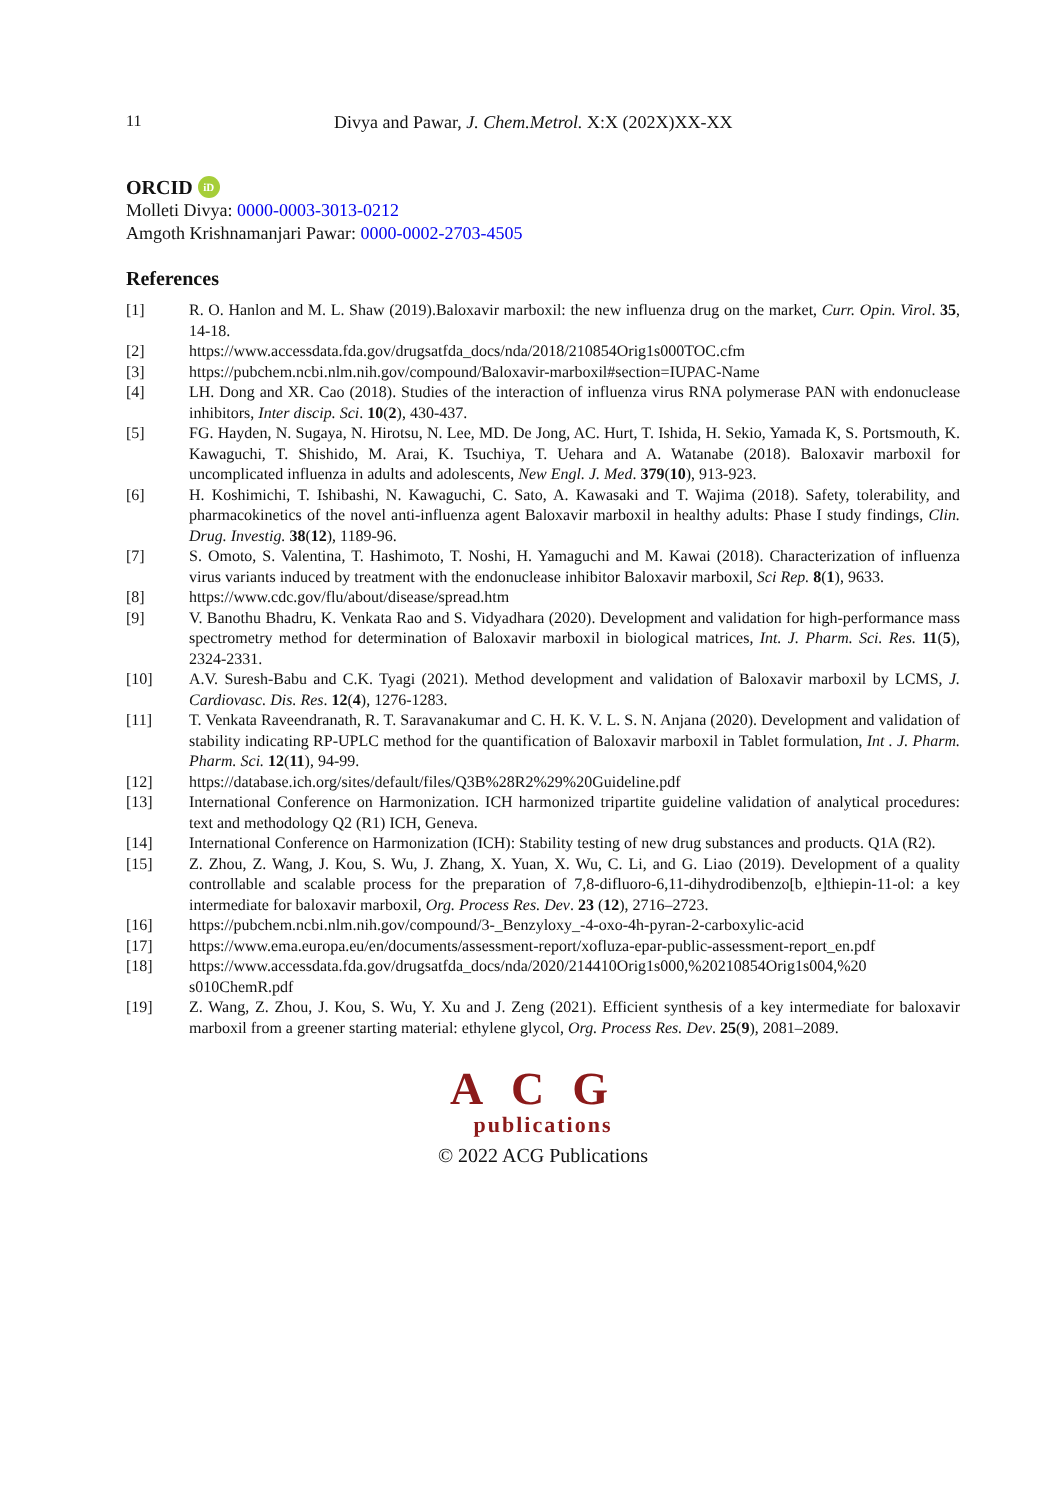11 Divya and Pawar, J. Chem.Metrol. X:X (202X)XX-XX
ORCID iD
Molleti Divya: 0000-0003-3013-0212
Amgoth Krishnamanjari Pawar: 0000-0002-2703-4505
References
[1] R. O. Hanlon and M. L. Shaw (2019).Baloxavir marboxil: the new influenza drug on the market, Curr. Opin. Virol. 35, 14-18.
[2] https://www.accessdata.fda.gov/drugsatfda_docs/nda/2018/210854Orig1s000TOC.cfm
[3] https://pubchem.ncbi.nlm.nih.gov/compound/Baloxavir-marboxil#section=IUPAC-Name
[4] LH. Dong and XR. Cao (2018). Studies of the interaction of influenza virus RNA polymerase PAN with endonuclease inhibitors, Inter discip. Sci. 10(2), 430-437.
[5] FG. Hayden, N. Sugaya, N. Hirotsu, N. Lee, MD. De Jong, AC. Hurt, T. Ishida, H. Sekio, Yamada K, S. Portsmouth, K. Kawaguchi, T. Shishido, M. Arai, K. Tsuchiya, T. Uehara and A. Watanabe (2018). Baloxavir marboxil for uncomplicated influenza in adults and adolescents, New Engl. J. Med. 379(10), 913-923.
[6] H. Koshimichi, T. Ishibashi, N. Kawaguchi, C. Sato, A. Kawasaki and T. Wajima (2018). Safety, tolerability, and pharmacokinetics of the novel anti-influenza agent Baloxavir marboxil in healthy adults: Phase I study findings, Clin. Drug. Investig. 38(12), 1189-96.
[7] S. Omoto, S. Valentina, T. Hashimoto, T. Noshi, H. Yamaguchi and M. Kawai (2018). Characterization of influenza virus variants induced by treatment with the endonuclease inhibitor Baloxavir marboxil, Sci Rep. 8(1), 9633.
[8] https://www.cdc.gov/flu/about/disease/spread.htm
[9] V. Banothu Bhadru, K. Venkata Rao and S. Vidyadhara (2020). Development and validation for high-performance mass spectrometry method for determination of Baloxavir marboxil in biological matrices, Int. J. Pharm. Sci. Res. 11(5), 2324-2331.
[10] A.V. Suresh-Babu and C.K. Tyagi (2021). Method development and validation of Baloxavir marboxil by LCMS, J. Cardiovasc. Dis. Res. 12(4), 1276-1283.
[11] T. Venkata Raveendranath, R. T. Saravanakumar and C. H. K. V. L. S. N. Anjana (2020). Development and validation of stability indicating RP-UPLC method for the quantification of Baloxavir marboxil in Tablet formulation, Int . J. Pharm. Pharm. Sci. 12(11), 94-99.
[12] https://database.ich.org/sites/default/files/Q3B%28R2%29%20Guideline.pdf
[13] International Conference on Harmonization. ICH harmonized tripartite guideline validation of analytical procedures: text and methodology Q2 (R1) ICH, Geneva.
[14] International Conference on Harmonization (ICH): Stability testing of new drug substances and products. Q1A (R2).
[15] Z. Zhou, Z. Wang, J. Kou, S. Wu, J. Zhang, X. Yuan, X. Wu, C. Li, and G. Liao (2019). Development of a quality controllable and scalable process for the preparation of 7,8-difluoro-6,11-dihydrodibenzo[b, e]thiepin-11-ol: a key intermediate for baloxavir marboxil, Org. Process Res. Dev. 23 (12), 2716–2723.
[16] https://pubchem.ncbi.nlm.nih.gov/compound/3-_Benzyloxy_-4-oxo-4h-pyran-2-carboxylic-acid
[17] https://www.ema.europa.eu/en/documents/assessment-report/xofluza-epar-public-assessment-report_en.pdf
[18] https://www.accessdata.fda.gov/drugsatfda_docs/nda/2020/214410Orig1s000,%20210854Orig1s004,%20 s010ChemR.pdf
[19] Z. Wang, Z. Zhou, J. Kou, S. Wu, Y. Xu and J. Zeng (2021). Efficient synthesis of a key intermediate for baloxavir marboxil from a greener starting material: ethylene glycol, Org. Process Res. Dev. 25(9), 2081–2089.
ACG
publications
© 2022 ACG Publications